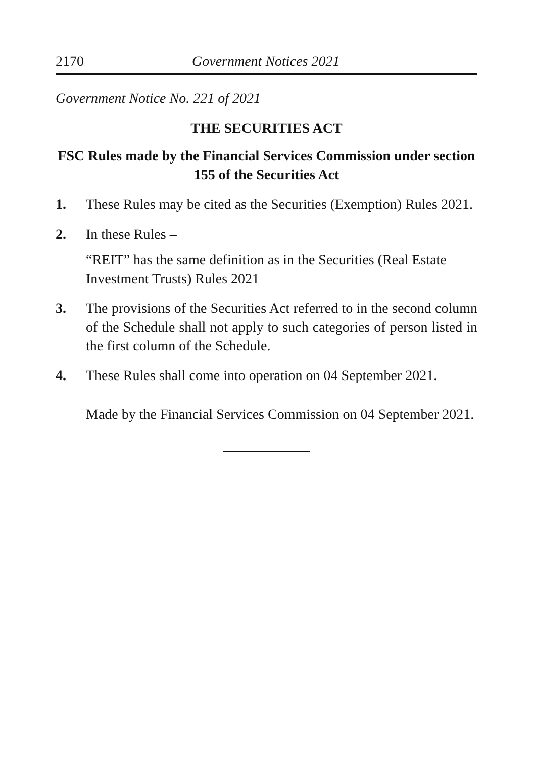2170 Government Notices 2021
Government Notice No. 221 of 2021
THE SECURITIES ACT
FSC Rules made by the Financial Services Commission under section 155 of the Securities Act
1. These Rules may be cited as the Securities (Exemption) Rules 2021.
2. In these Rules –
“REIT” has the same definition as in the Securities (Real Estate Investment Trusts) Rules 2021
3. The provisions of the Securities Act referred to in the second column of the Schedule shall not apply to such categories of person listed in the first column of the Schedule.
4. These Rules shall come into operation on 04 September 2021.
Made by the Financial Services Commission on 04 September 2021.